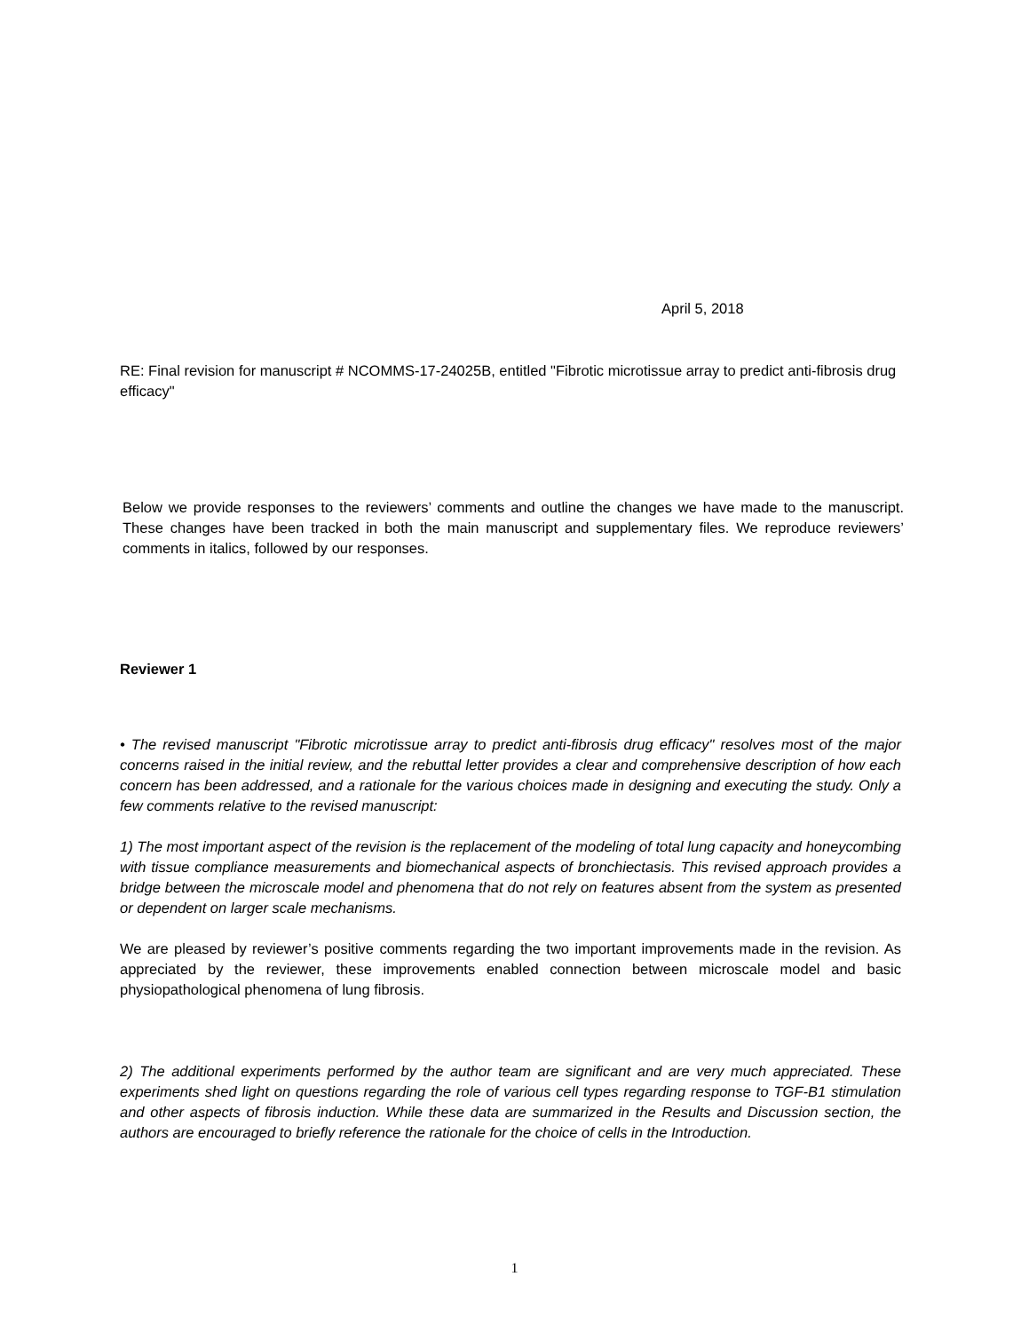April 5, 2018
RE: Final revision for manuscript # NCOMMS-17-24025B, entitled "Fibrotic microtissue array to predict anti-fibrosis drug efficacy"
Below we provide responses to the reviewers’ comments and outline the changes we have made to the manuscript. These changes have been tracked in both the main manuscript and supplementary files. We reproduce reviewers’ comments in italics, followed by our responses.
Reviewer 1
• The revised manuscript "Fibrotic microtissue array to predict anti-fibrosis drug efficacy" resolves most of the major concerns raised in the initial review, and the rebuttal letter provides a clear and comprehensive description of how each concern has been addressed, and a rationale for the various choices made in designing and executing the study. Only a few comments relative to the revised manuscript:
1) The most important aspect of the revision is the replacement of the modeling of total lung capacity and honeycombing with tissue compliance measurements and biomechanical aspects of bronchiectasis. This revised approach provides a bridge between the microscale model and phenomena that do not rely on features absent from the system as presented or dependent on larger scale mechanisms.
We are pleased by reviewer’s positive comments regarding the two important improvements made in the revision. As appreciated by the reviewer, these improvements enabled connection between microscale model and basic physiopathological phenomena of lung fibrosis.
2) The additional experiments performed by the author team are significant and are very much appreciated. These experiments shed light on questions regarding the role of various cell types regarding response to TGF-B1 stimulation and other aspects of fibrosis induction. While these data are summarized in the Results and Discussion section, the authors are encouraged to briefly reference the rationale for the choice of cells in the Introduction.
1